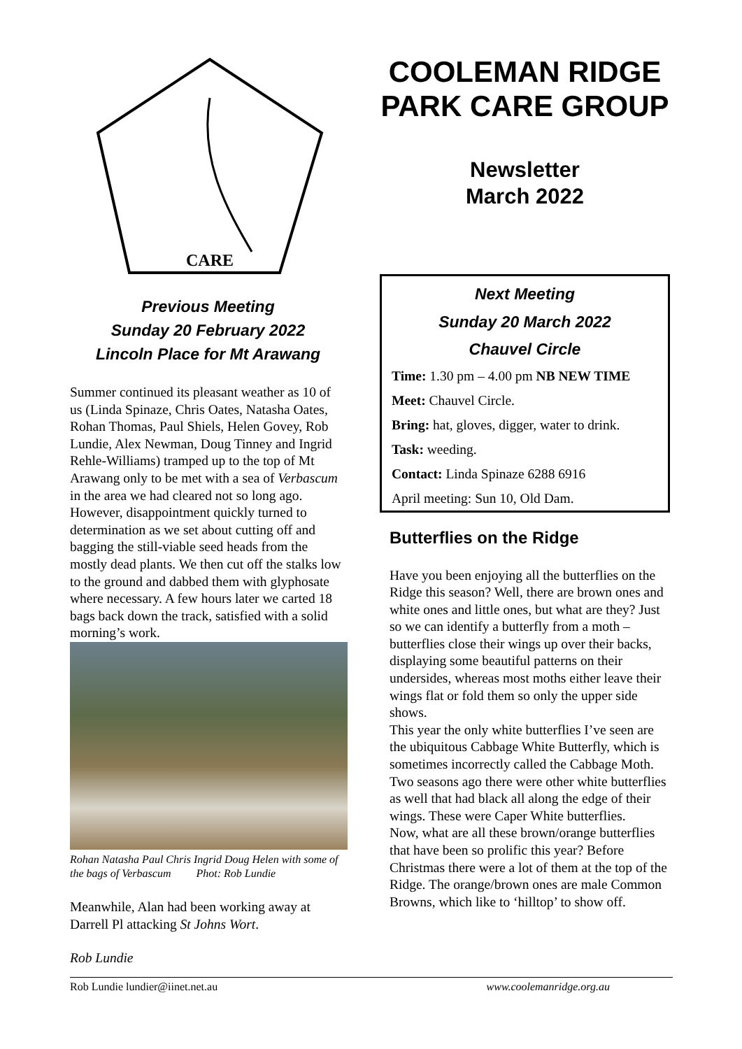CARE
Previous Meeting
Sunday 20 February 2022
Lincoln Place for Mt Arawang
Summer continued its pleasant weather as 10 of us (Linda Spinaze, Chris Oates, Natasha Oates, Rohan Thomas, Paul Shiels, Helen Govey, Rob Lundie, Alex Newman, Doug Tinney and Ingrid Rehle-Williams) tramped up to the top of Mt Arawang only to be met with a sea of Verbascum in the area we had cleared not so long ago. However, disappointment quickly turned to determination as we set about cutting off and bagging the still-viable seed heads from the mostly dead plants. We then cut off the stalks low to the ground and dabbed them with glyphosate where necessary. A few hours later we carted 18 bags back down the track, satisfied with a solid morning’s work.
Rohan Natasha Paul Chris Ingrid Doug Helen with some of the bags of Verbascum Phot: Rob Lundie
Meanwhile, Alan had been working away at Darrell Pl attacking St Johns Wort.
Rob Lundie
COOLEMAN RIDGE PARK CARE GROUP
Newsletter
March 2022
Next Meeting
Sunday 20 March 2022
Chauvel Circle
Time: 1.30 pm – 4.00 pm NB NEW TIME
Meet: Chauvel Circle.
Bring: hat, gloves, digger, water to drink.
Task: weeding.
Contact: Linda Spinaze 6288 6916
April meeting: Sun 10, Old Dam.
Butterflies on the Ridge
Have you been enjoying all the butterflies on the Ridge this season? Well, there are brown ones and white ones and little ones, but what are they? Just so we can identify a butterfly from a moth – butterflies close their wings up over their backs, displaying some beautiful patterns on their undersides, whereas most moths either leave their wings flat or fold them so only the upper side shows.
This year the only white butterflies I’ve seen are the ubiquitous Cabbage White Butterfly, which is sometimes incorrectly called the Cabbage Moth. Two seasons ago there were other white butterflies as well that had black all along the edge of their wings. These were Caper White butterflies.
Now, what are all these brown/orange butterflies that have been so prolific this year? Before Christmas there were a lot of them at the top of the Ridge. The orange/brown ones are male Common Browns, which like to ‘hilltop’ to show off.
Rob Lundie lundier@iinet.net.au www.coolemanridge.org.au